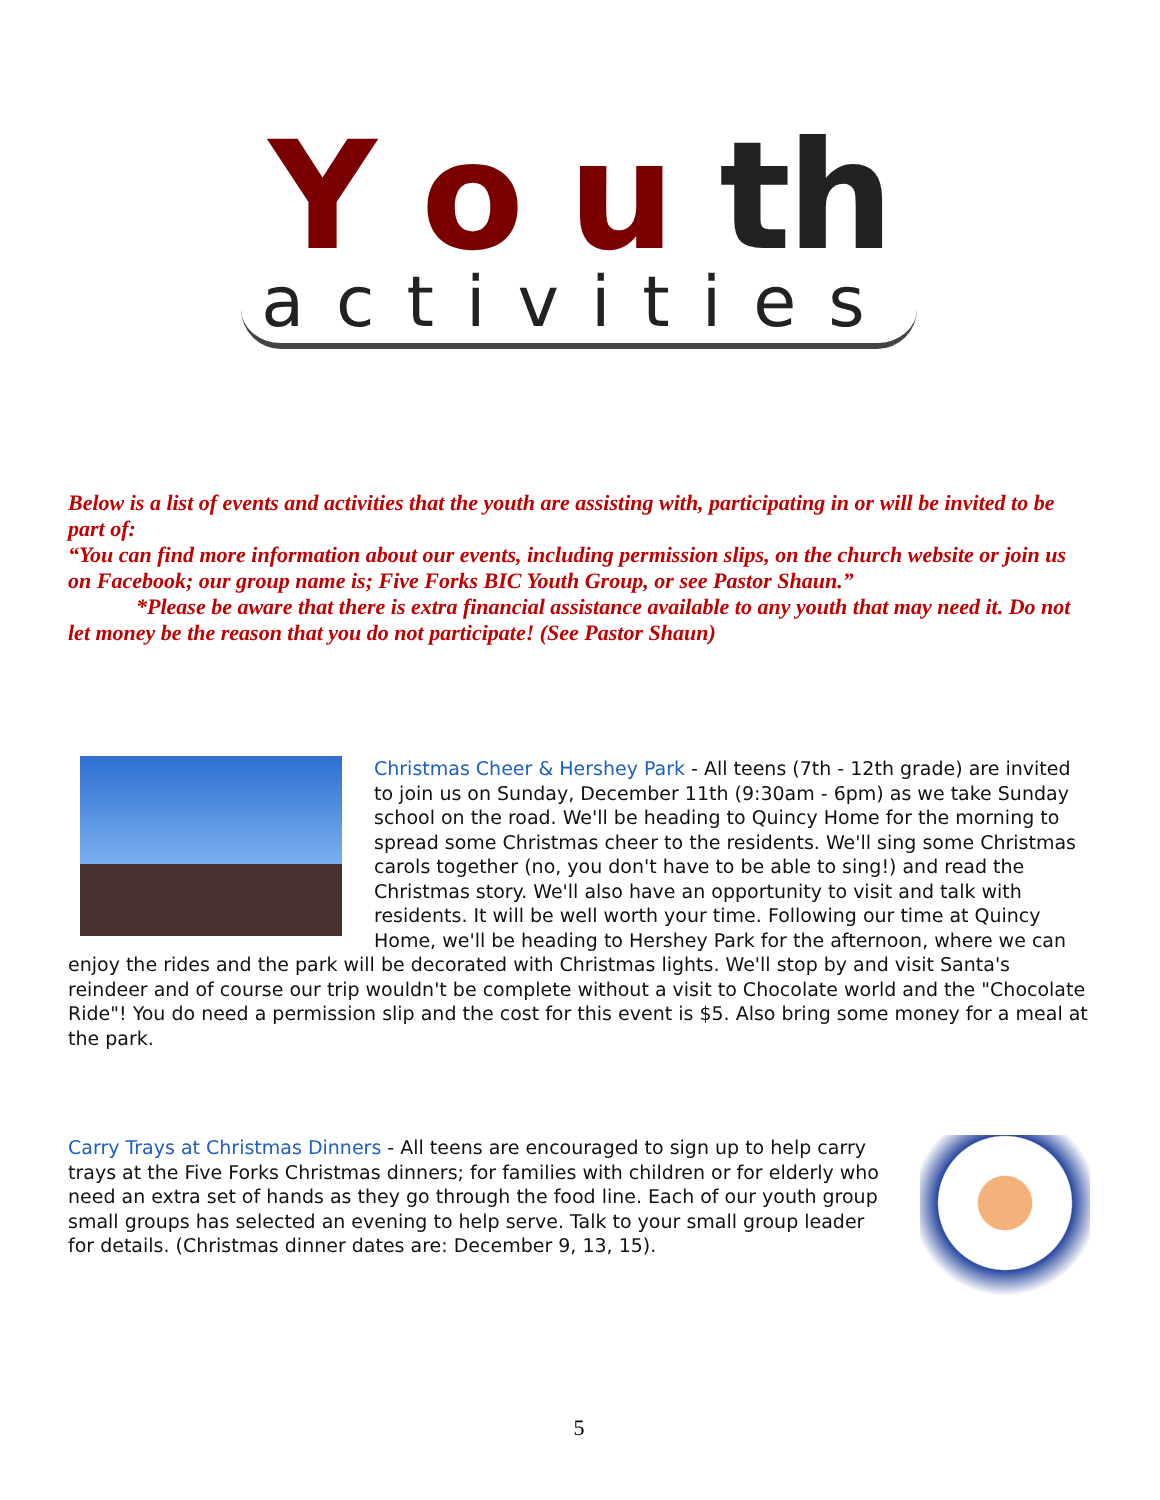Y o u th
activities
Below is a list of events and activities that the youth are assisting with, participating in or will be invited to be part of:
“You can find more information about our events, including permission slips, on the church website or join us on Facebook; our group name is; Five Forks BIC Youth Group, or see Pastor Shaun.”
*Please be aware that there is extra financial assistance available to any youth that may need it. Do not let money be the reason that you do not participate! (See Pastor Shaun)
Christmas Cheer & Hershey Park - All teens (7th - 12th grade) are invited to join us on Sunday, December 11th (9:30am - 6pm) as we take Sunday school on the road. We'll be heading to Quincy Home for the morning to spread some Christmas cheer to the residents. We'll sing some Christmas carols together (no, you don't have to be able to sing!) and read the Christmas story. We'll also have an opportunity to visit and talk with residents. It will be well worth your time. Following our time at Quincy Home, we'll be heading to Hershey Park for the afternoon, where we can enjoy the rides and the park will be decorated with Christmas lights. We'll stop by and visit Santa's reindeer and of course our trip wouldn't be complete without a visit to Chocolate world and the "Chocolate Ride"! You do need a permission slip and the cost for this event is $5. Also bring some money for a meal at the park.
Carry Trays at Christmas Dinners - All teens are encouraged to sign up to help carry trays at the Five Forks Christmas dinners; for families with children or for elderly who need an extra set of hands as they go through the food line. Each of our youth group small groups has selected an evening to help serve. Talk to your small group leader for details. (Christmas dinner dates are: December 9, 13, 15).
5